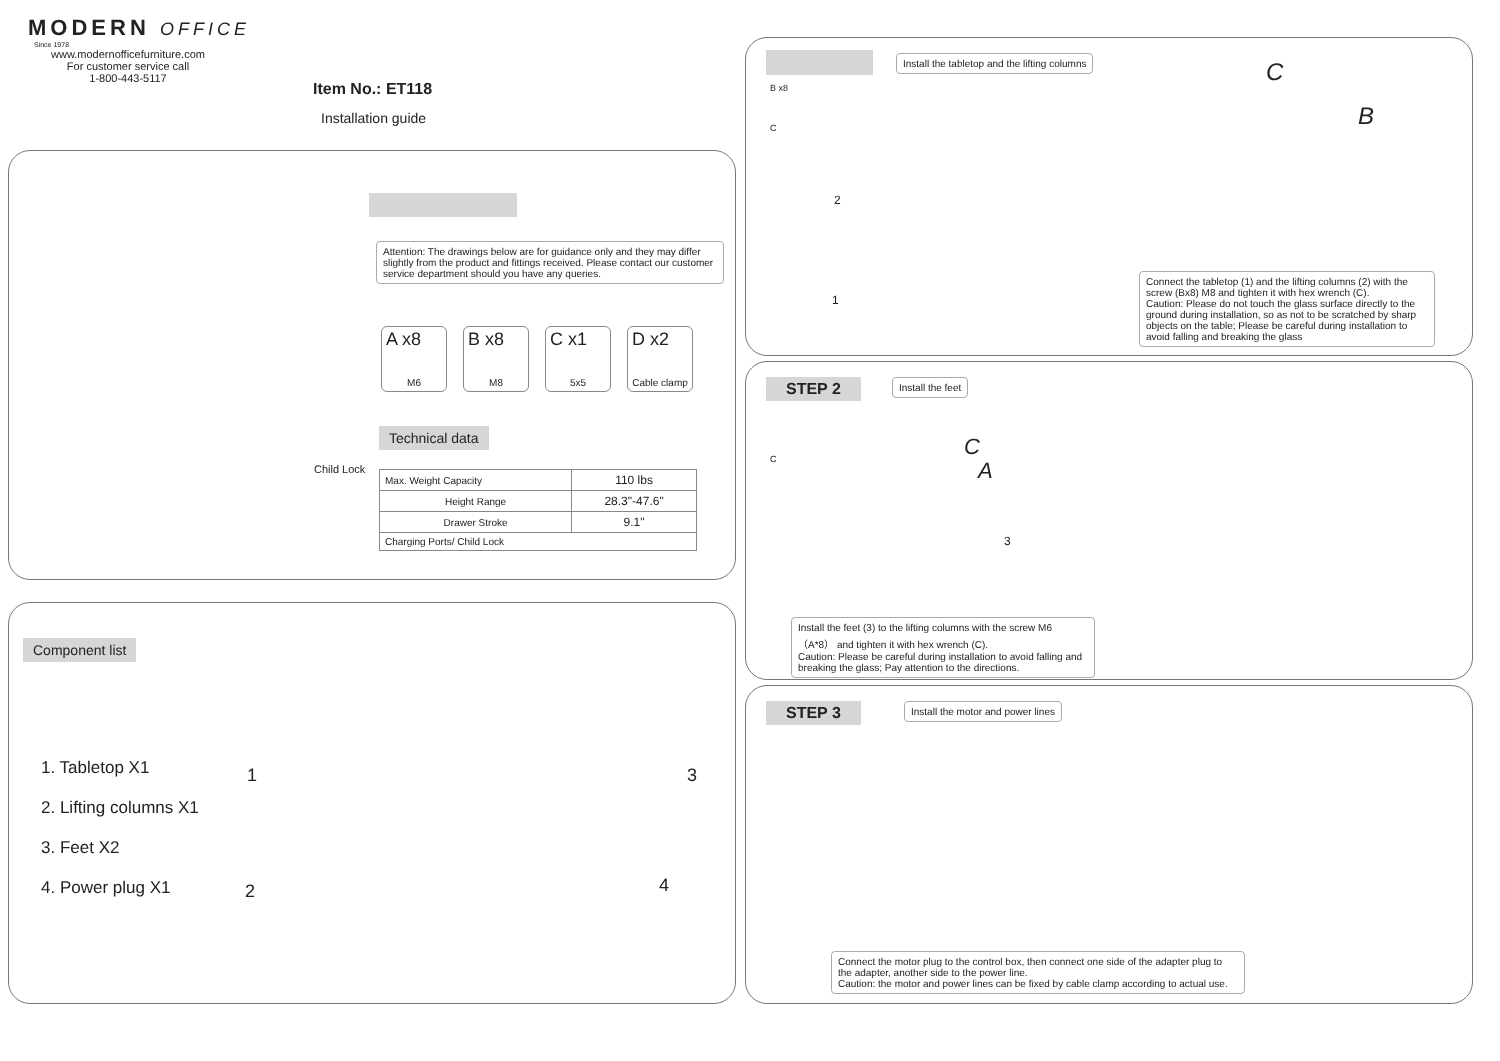MODERN OFFICE
Since 1978
www.modernofficefurniture.com
For customer service call
1-800-443-5117
Item No.: ET118
Installation guide
Child Lock
Attention: The drawings below are for guidance only and they may differ slightly from the product and fittings received. Please contact our customer service department should you have any queries.
A x8 M6
B x8 M8
C x1 5x5
D x2 Cable clamp
Technical data
| Max. Weight Capacity | 110 lbs |
| Height Range | 28.3"-47.6" |
| Drawer Stroke | 9.1" |
| Charging Ports/ Child Lock | |
Component list
1. Tabletop X1
2. Lifting columns X1
3. Feet X2
4. Power plug X1
1
2
3
4
Install the tabletop and the lifting columns
B x8
C
2
1
C
B
Connect the tabletop (1) and the lifting columns (2) with the screw (Bx8) M8 and tighten it with hex wrench (C).
Caution: Please do not touch the glass surface directly to the ground during installation, so as not to be scratched by sharp objects on the table; Please be careful during installation to avoid falling and breaking the glass
STEP 2 Install the feet
C C
A
3
Install the feet (3) to the lifting columns with the screw M6 （A*8） and tighten it with hex wrench (C).
Caution: Please be careful during installation to avoid falling and breaking the glass; Pay attention to the directions.
STEP 3
Install the motor and power lines
Connect the motor plug to the control box, then connect one side of the adapter plug to the adapter, another side to the power line.
Caution: the motor and power lines can be fixed by cable clamp according to actual use.